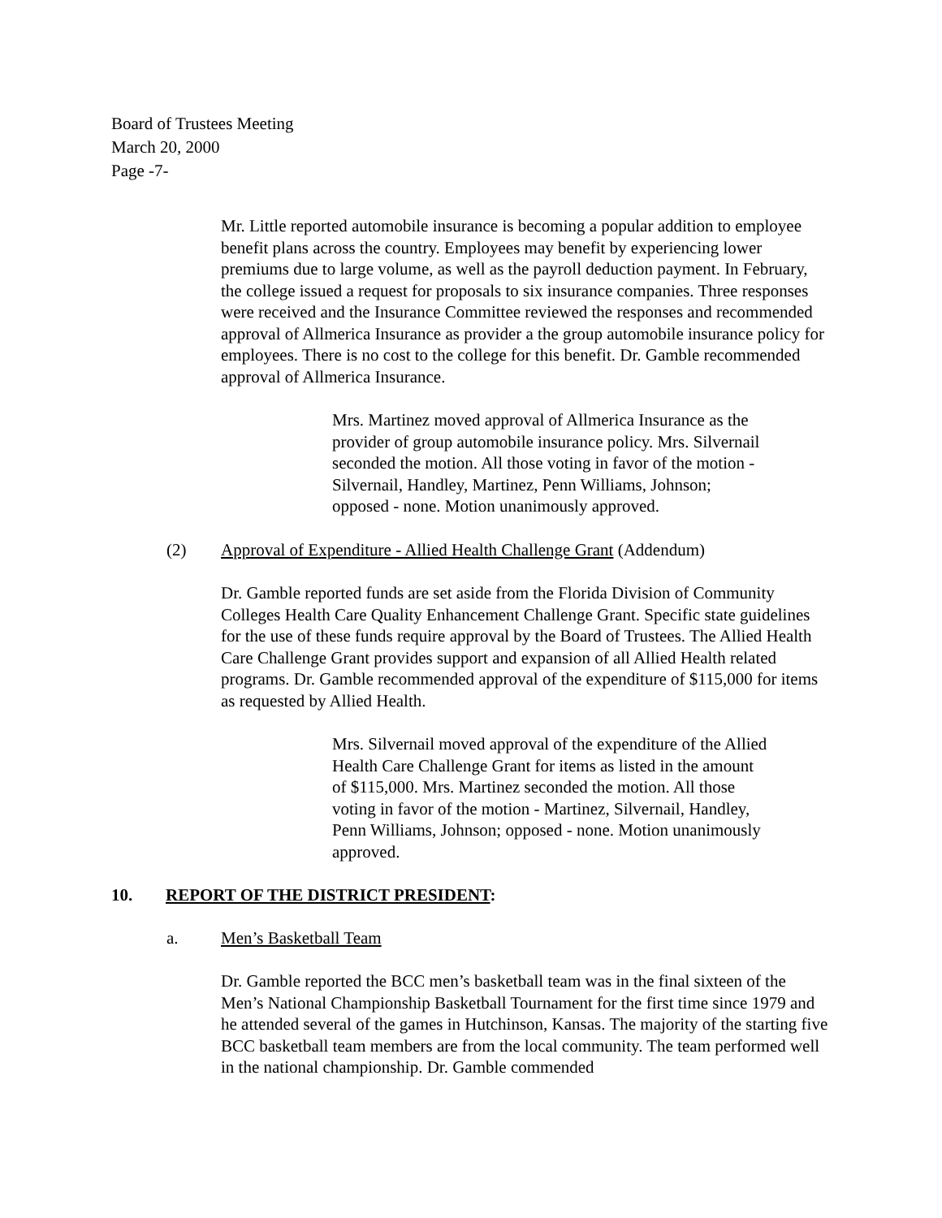Board of Trustees Meeting
March 20, 2000
Page -7-
Mr. Little reported automobile insurance is becoming a popular addition to employee benefit plans across the country. Employees may benefit by experiencing lower premiums due to large volume, as well as the payroll deduction payment. In February, the college issued a request for proposals to six insurance companies. Three responses were received and the Insurance Committee reviewed the responses and recommended approval of Allmerica Insurance as provider a the group automobile insurance policy for employees. There is no cost to the college for this benefit. Dr. Gamble recommended approval of Allmerica Insurance.
Mrs. Martinez moved approval of Allmerica Insurance as the provider of group automobile insurance policy. Mrs. Silvernail seconded the motion. All those voting in favor of the motion - Silvernail, Handley, Martinez, Penn Williams, Johnson; opposed - none. Motion unanimously approved.
(2) Approval of Expenditure - Allied Health Challenge Grant (Addendum)
Dr. Gamble reported funds are set aside from the Florida Division of Community Colleges Health Care Quality Enhancement Challenge Grant. Specific state guidelines for the use of these funds require approval by the Board of Trustees. The Allied Health Care Challenge Grant provides support and expansion of all Allied Health related programs. Dr. Gamble recommended approval of the expenditure of $115,000 for items as requested by Allied Health.
Mrs. Silvernail moved approval of the expenditure of the Allied Health Care Challenge Grant for items as listed in the amount of $115,000. Mrs. Martinez seconded the motion. All those voting in favor of the motion - Martinez, Silvernail, Handley, Penn Williams, Johnson; opposed - none. Motion unanimously approved.
10. REPORT OF THE DISTRICT PRESIDENT:
a. Men’s Basketball Team
Dr. Gamble reported the BCC men’s basketball team was in the final sixteen of the Men’s National Championship Basketball Tournament for the first time since 1979 and he attended several of the games in Hutchinson, Kansas. The majority of the starting five BCC basketball team members are from the local community. The team performed well in the national championship. Dr. Gamble commended